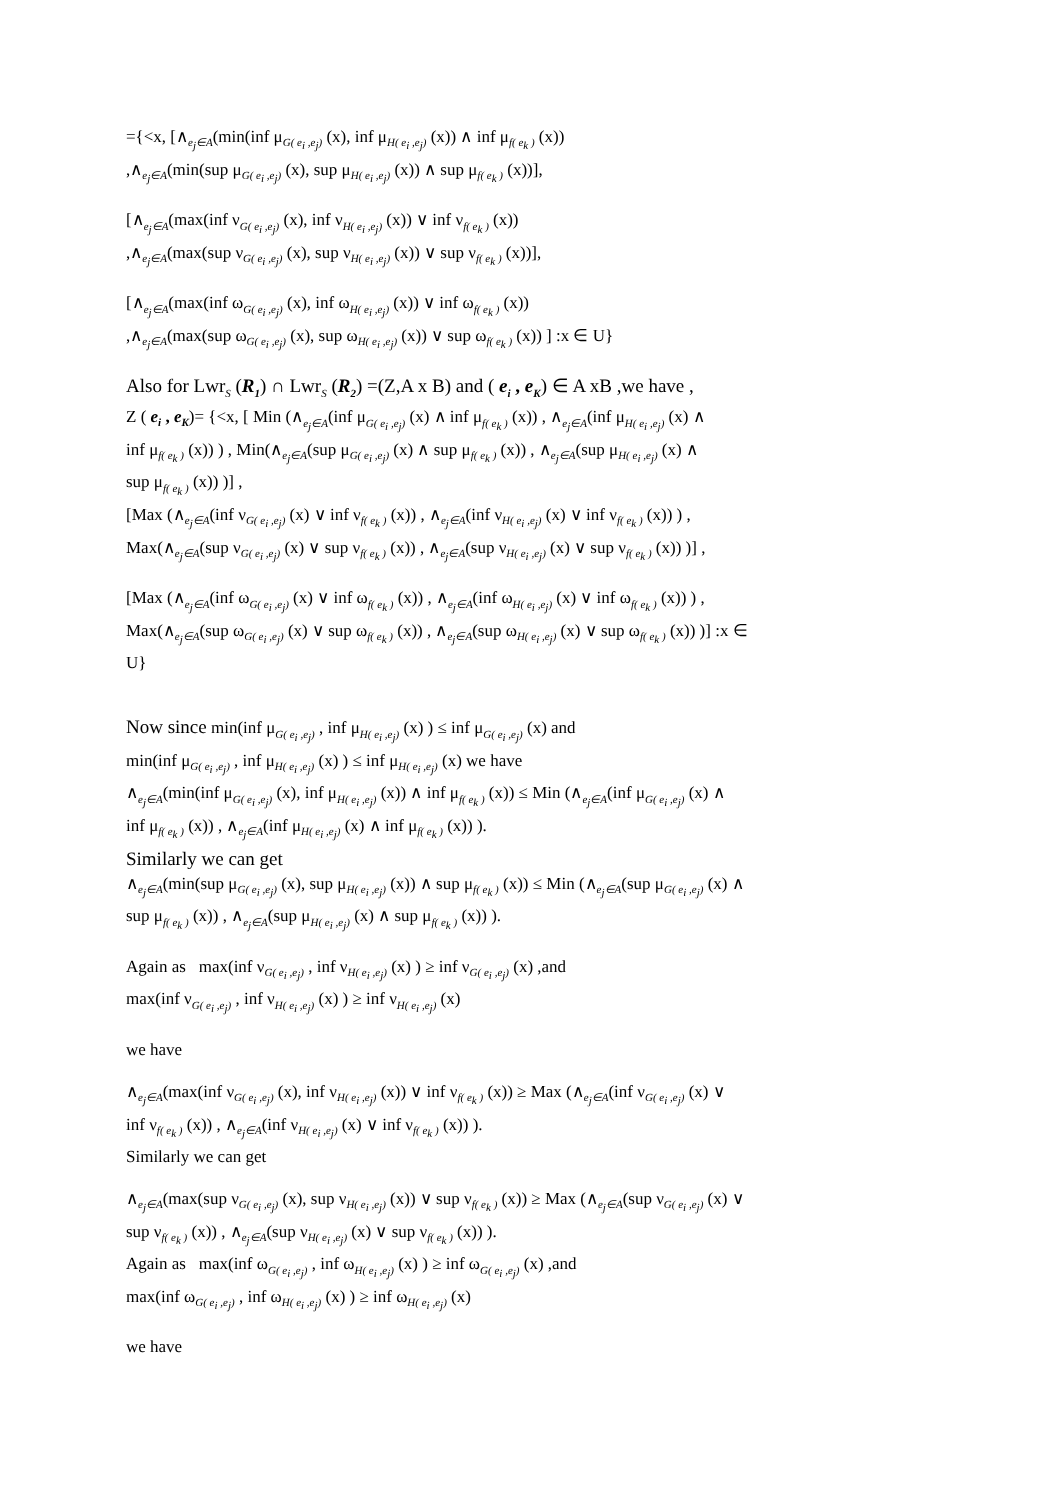={<x, [∧<sub>e<sub>j</sub>∈A</sub>(min(inf μ<sub>G( e<sub>i</sub> ,e<sub>j</sub>)</sub> (x), inf μ<sub>H( e<sub>i</sub> ,e<sub>j</sub>)</sub> (x)) ∧ inf μ<sub>f( e<sub>k</sub> )</sub> (x))
,∧<sub>e<sub>j</sub>∈A</sub>(min(sup μ<sub>G( e<sub>i</sub> ,e<sub>j</sub>)</sub> (x), sup μ<sub>H( e<sub>i</sub> ,e<sub>j</sub>)</sub> (x)) ∧ sup μ<sub>f( e<sub>k</sub> )</sub> (x))],
[∧<sub>e<sub>j</sub>∈A</sub>(max(inf ν<sub>G( e<sub>i</sub> ,e<sub>j</sub>)</sub> (x), inf ν<sub>H( e<sub>i</sub> ,e<sub>j</sub>)</sub> (x)) ∨ inf ν<sub>f( e<sub>k</sub> )</sub> (x))
,∧<sub>e<sub>j</sub>∈A</sub>(max(sup ν<sub>G( e<sub>i</sub> ,e<sub>j</sub>)</sub> (x), sup ν<sub>H( e<sub>i</sub> ,e<sub>j</sub>)</sub> (x)) ∨ sup ν<sub>f( e<sub>k</sub> )</sub> (x))],
[∧<sub>e<sub>j</sub>∈A</sub>(max(inf ω<sub>G( e<sub>i</sub> ,e<sub>j</sub>)</sub> (x), inf ω<sub>H( e<sub>i</sub> ,e<sub>j</sub>)</sub> (x)) ∨ inf ω<sub>f( e<sub>k</sub> )</sub> (x))
,∧<sub>e<sub>j</sub>∈A</sub>(max(sup ω<sub>G( e<sub>i</sub> ,e<sub>j</sub>)</sub> (x), sup ω<sub>H( e<sub>i</sub> ,e<sub>j</sub>)</sub> (x)) ∨ sup ω<sub>f( e<sub>k</sub> )</sub> (x)) ] :x ∈ U}
Also for Lwr<sub>S</sub> (R<sub>1</sub>) ∩ Lwr<sub>S</sub> (R<sub>2</sub>) =(Z,A x B) and ( e<sub>i</sub> , e<sub>K</sub>) ∈ A xB ,we have ,
Z ( e<sub>i</sub> , e<sub>K</sub>)= {<x, [ Min (∧<sub>e<sub>j</sub>∈A</sub>(inf μ<sub>G( e<sub>i</sub> ,e<sub>j</sub>)</sub> (x) ∧ inf μ<sub>f( e<sub>k</sub> )</sub> (x)) , ∧<sub>e<sub>j</sub>∈A</sub>(inf μ<sub>H( e<sub>i</sub> ,e<sub>j</sub>)</sub> (x) ∧
inf μ<sub>f( e<sub>k</sub> )</sub> (x)) ) , Min(∧<sub>e<sub>j</sub>∈A</sub>(sup μ<sub>G( e<sub>i</sub> ,e<sub>j</sub>)</sub> (x) ∧ sup μ<sub>f( e<sub>k</sub> )</sub> (x)) , ∧<sub>e<sub>j</sub>∈A</sub>(sup μ<sub>H( e<sub>i</sub> ,e<sub>j</sub>)</sub> (x) ∧
sup μ<sub>f( e<sub>k</sub> )</sub> (x)) )] ,
[Max (∧<sub>e<sub>j</sub>∈A</sub>(inf ν<sub>G( e<sub>i</sub> ,e<sub>j</sub>)</sub> (x) ∨ inf ν<sub>f( e<sub>k</sub> )</sub> (x)) , ∧<sub>e<sub>j</sub>∈A</sub>(inf ν<sub>H( e<sub>i</sub> ,e<sub>j</sub>)</sub> (x) ∨ inf ν<sub>f( e<sub>k</sub> )</sub> (x)) ) ,
Max(∧<sub>e<sub>j</sub>∈A</sub>(sup ν<sub>G( e<sub>i</sub> ,e<sub>j</sub>)</sub> (x) ∨ sup ν<sub>f( e<sub>k</sub> )</sub> (x)) , ∧<sub>e<sub>j</sub>∈A</sub>(sup ν<sub>H( e<sub>i</sub> ,e<sub>j</sub>)</sub> (x) ∨ sup ν<sub>f( e<sub>k</sub> )</sub> (x)) )] ,
[Max (∧<sub>e<sub>j</sub>∈A</sub>(inf ω<sub>G( e<sub>i</sub> ,e<sub>j</sub>)</sub> (x) ∨ inf ω<sub>f( e<sub>k</sub> )</sub> (x)) , ∧<sub>e<sub>j</sub>∈A</sub>(inf ω<sub>H( e<sub>i</sub> ,e<sub>j</sub>)</sub> (x) ∨ inf ω<sub>f( e<sub>k</sub> )</sub> (x)) ) ,
Max(∧<sub>e<sub>j</sub>∈A</sub>(sup ω<sub>G( e<sub>i</sub> ,e<sub>j</sub>)</sub> (x) ∨ sup ω<sub>f( e<sub>k</sub> )</sub> (x)) , ∧<sub>e<sub>j</sub>∈A</sub>(sup ω<sub>H( e<sub>i</sub> ,e<sub>j</sub>)</sub> (x) ∨ sup ω<sub>f( e<sub>k</sub> )</sub> (x)) )] :x ∈
U}
Now since min(inf μ<sub>G( e<sub>i</sub> ,e<sub>j</sub>)</sub> , inf μ<sub>H( e<sub>i</sub> ,e<sub>j</sub>)</sub> (x) ) ≤ inf μ<sub>G( e<sub>i</sub> ,e<sub>j</sub>)</sub> (x) and
min(inf μ<sub>G( e<sub>i</sub> ,e<sub>j</sub>)</sub> , inf μ<sub>H( e<sub>i</sub> ,e<sub>j</sub>)</sub> (x) ) ≤ inf μ<sub>H( e<sub>i</sub> ,e<sub>j</sub>)</sub> (x) we have
∧<sub>e<sub>j</sub>∈A</sub>(min(inf μ<sub>G( e<sub>i</sub> ,e<sub>j</sub>)</sub> (x), inf μ<sub>H( e<sub>i</sub> ,e<sub>j</sub>)</sub> (x)) ∧ inf μ<sub>f( e<sub>k</sub> )</sub> (x)) ≤ Min (∧<sub>e<sub>j</sub>∈A</sub>(inf μ<sub>G( e<sub>i</sub> ,e<sub>j</sub>)</sub> (x) ∧
inf μ<sub>f( e<sub>k</sub> )</sub> (x)) , ∧<sub>e<sub>j</sub>∈A</sub>(inf μ<sub>H( e<sub>i</sub> ,e<sub>j</sub>)</sub> (x) ∧ inf μ<sub>f( e<sub>k</sub> )</sub> (x)) ).
Similarly we can get
∧<sub>e<sub>j</sub>∈A</sub>(min(sup μ<sub>G( e<sub>i</sub> ,e<sub>j</sub>)</sub> (x), sup μ<sub>H( e<sub>i</sub> ,e<sub>j</sub>)</sub> (x)) ∧ sup μ<sub>f( e<sub>k</sub> )</sub> (x)) ≤ Min (∧<sub>e<sub>j</sub>∈A</sub>(sup μ<sub>G( e<sub>i</sub> ,e<sub>j</sub>)</sub> (x) ∧
sup μ<sub>f( e<sub>k</sub> )</sub> (x)) , ∧<sub>e<sub>j</sub>∈A</sub>(sup μ<sub>H( e<sub>i</sub> ,e<sub>j</sub>)</sub> (x) ∧ sup μ<sub>f( e<sub>k</sub> )</sub> (x)) ).
Again as max(inf ν<sub>G( e<sub>i</sub> ,e<sub>j</sub>)</sub> , inf ν<sub>H( e<sub>i</sub> ,e<sub>j</sub>)</sub> (x) ) ≥ inf ν<sub>G( e<sub>i</sub> ,e<sub>j</sub>)</sub> (x) ,and
max(inf ν<sub>G( e<sub>i</sub> ,e<sub>j</sub>)</sub> , inf ν<sub>H( e<sub>i</sub> ,e<sub>j</sub>)</sub> (x) ) ≥ inf ν<sub>H( e<sub>i</sub> ,e<sub>j</sub>)</sub> (x)
we have
∧<sub>e<sub>j</sub>∈A</sub>(max(inf ν<sub>G( e<sub>i</sub> ,e<sub>j</sub>)</sub> (x), inf ν<sub>H( e<sub>i</sub> ,e<sub>j</sub>)</sub> (x)) ∨ inf ν<sub>f( e<sub>k</sub> )</sub> (x)) ≥ Max (∧<sub>e<sub>j</sub>∈A</sub>(inf ν<sub>G( e<sub>i</sub> ,e<sub>j</sub>)</sub> (x) ∨
inf ν<sub>f( e<sub>k</sub> )</sub> (x)) , ∧<sub>e<sub>j</sub>∈A</sub>(inf ν<sub>H( e<sub>i</sub> ,e<sub>j</sub>)</sub> (x) ∨ inf ν<sub>f( e<sub>k</sub> )</sub> (x)) ).
Similarly we can get
∧<sub>e<sub>j</sub>∈A</sub>(max(sup ν<sub>G( e<sub>i</sub> ,e<sub>j</sub>)</sub> (x), sup ν<sub>H( e<sub>i</sub> ,e<sub>j</sub>)</sub> (x)) ∨ sup ν<sub>f( e<sub>k</sub> )</sub> (x)) ≥ Max (∧<sub>e<sub>j</sub>∈A</sub>(sup ν<sub>G( e<sub>i</sub> ,e<sub>j</sub>)</sub> (x) ∨
sup ν<sub>f( e<sub>k</sub> )</sub> (x)) , ∧<sub>e<sub>j</sub>∈A</sub>(sup ν<sub>H( e<sub>i</sub> ,e<sub>j</sub>)</sub> (x) ∨ sup ν<sub>f( e<sub>k</sub> )</sub> (x)) ).
Again as max(inf ω<sub>G( e<sub>i</sub> ,e<sub>j</sub>)</sub> , inf ω<sub>H( e<sub>i</sub> ,e<sub>j</sub>)</sub> (x) ) ≥ inf ω<sub>G( e<sub>i</sub> ,e<sub>j</sub>)</sub> (x) ,and
max(inf ω<sub>G( e<sub>i</sub> ,e<sub>j</sub>)</sub> , inf ω<sub>H( e<sub>i</sub> ,e<sub>j</sub>)</sub> (x) ) ≥ inf ω<sub>H( e<sub>i</sub> ,e<sub>j</sub>)</sub> (x)
we have